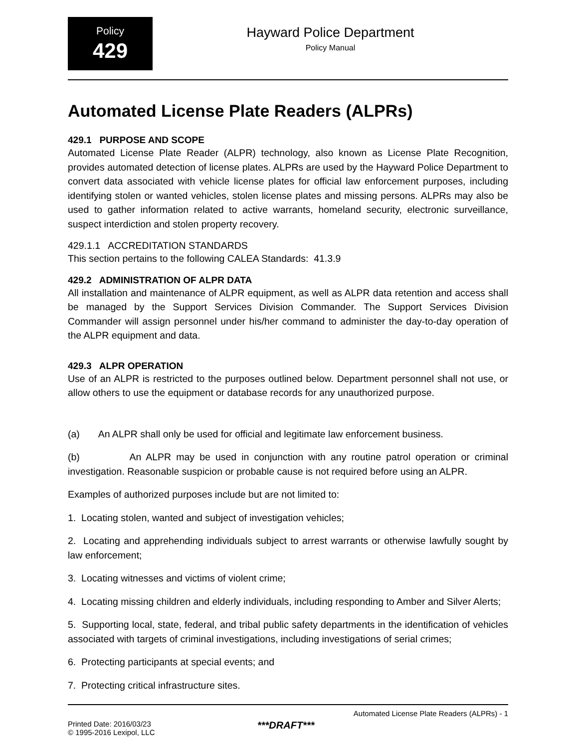Policy
429
Hayward Police Department
Policy Manual
Automated License Plate Readers (ALPRs)
429.1 PURPOSE AND SCOPE
Automated License Plate Reader (ALPR) technology, also known as License Plate Recognition, provides automated detection of license plates. ALPRs are used by the Hayward Police Department to convert data associated with vehicle license plates for official law enforcement purposes, including identifying stolen or wanted vehicles, stolen license plates and missing persons. ALPRs may also be used to gather information related to active warrants, homeland security, electronic surveillance, suspect interdiction and stolen property recovery.
429.1.1 ACCREDITATION STANDARDS
This section pertains to the following CALEA Standards: 41.3.9
429.2 ADMINISTRATION OF ALPR DATA
All installation and maintenance of ALPR equipment, as well as ALPR data retention and access shall be managed by the Support Services Division Commander. The Support Services Division Commander will assign personnel under his/her command to administer the day-to-day operation of the ALPR equipment and data.
429.3 ALPR OPERATION
Use of an ALPR is restricted to the purposes outlined below. Department personnel shall not use, or allow others to use the equipment or database records for any unauthorized purpose.
(a) An ALPR shall only be used for official and legitimate law enforcement business.
(b) An ALPR may be used in conjunction with any routine patrol operation or criminal investigation. Reasonable suspicion or probable cause is not required before using an ALPR.
Examples of authorized purposes include but are not limited to:
1. Locating stolen, wanted and subject of investigation vehicles;
2. Locating and apprehending individuals subject to arrest warrants or otherwise lawfully sought by law enforcement;
3. Locating witnesses and victims of violent crime;
4. Locating missing children and elderly individuals, including responding to Amber and Silver Alerts;
5. Supporting local, state, federal, and tribal public safety departments in the identification of vehicles associated with targets of criminal investigations, including investigations of serial crimes;
6. Protecting participants at special events; and
7. Protecting critical infrastructure sites.
Automated License Plate Readers (ALPRs) - 1
Printed Date: 2016/03/23
© 1995-2016 Lexipol, LLC
***DRAFT***